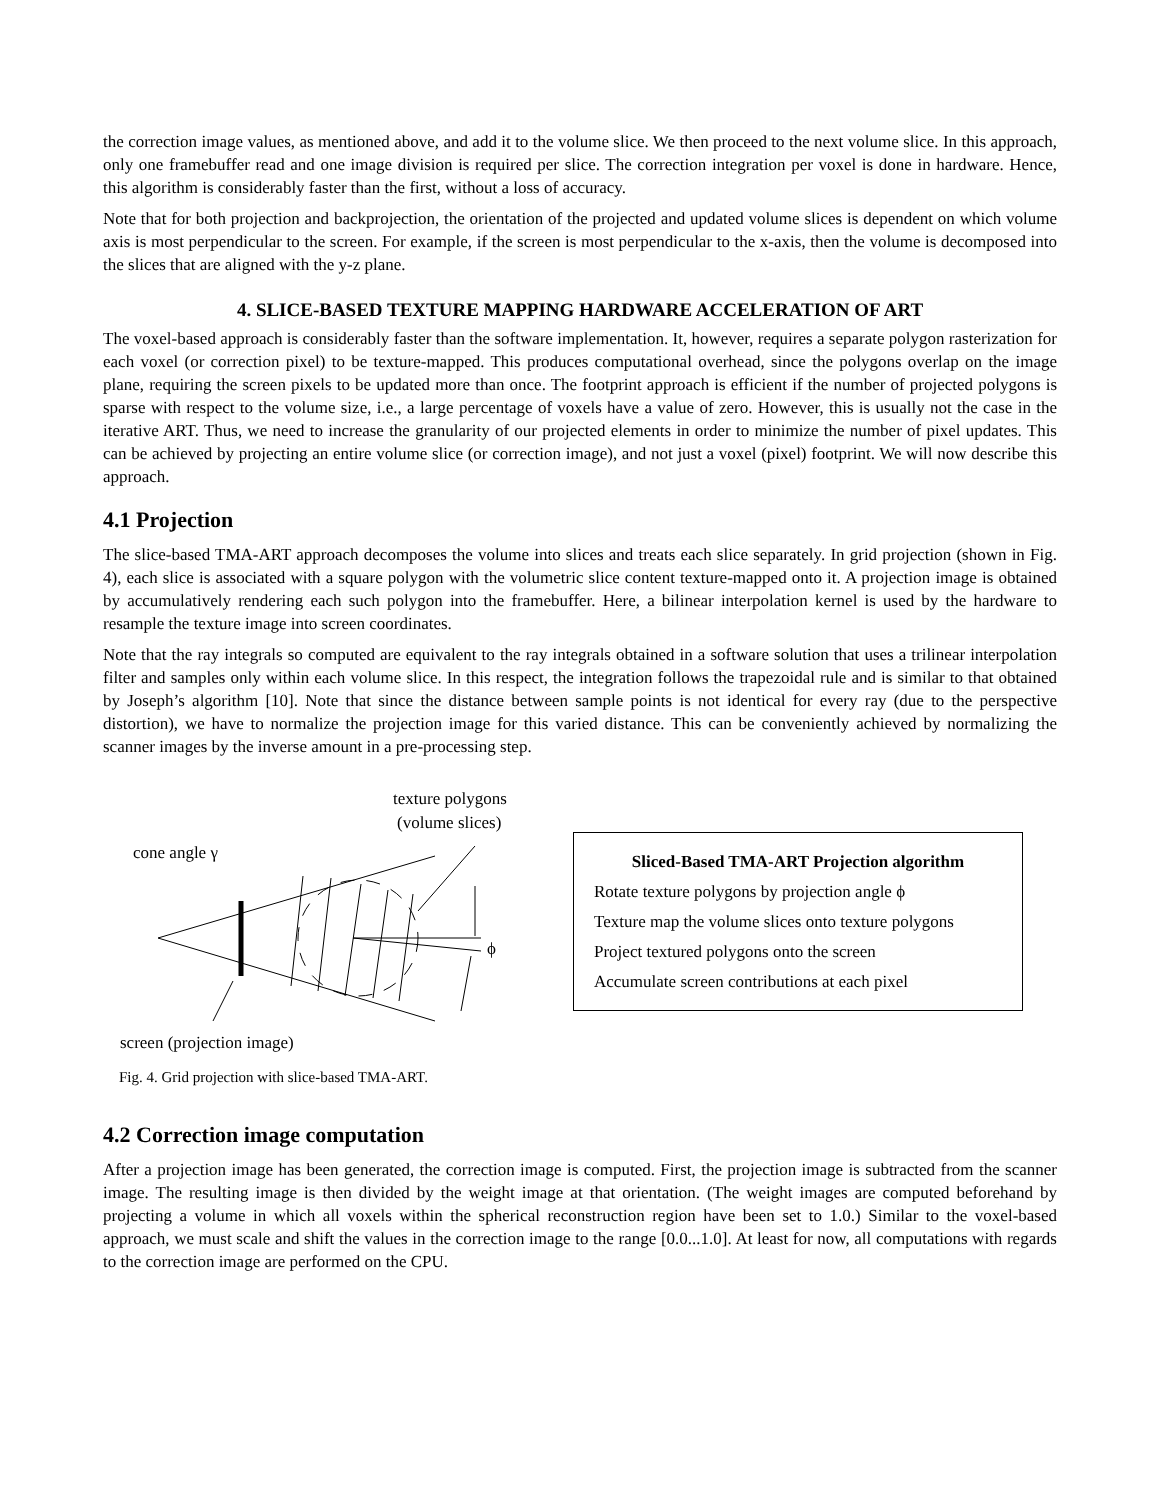the correction image values, as mentioned above, and add it to the volume slice. We then proceed to the next volume slice. In this approach, only one framebuffer read and one image division is required per slice. The correction integration per voxel is done in hardware. Hence, this algorithm is considerably faster than the first, without a loss of accuracy.
Note that for both projection and backprojection, the orientation of the projected and updated volume slices is dependent on which volume axis is most perpendicular to the screen. For example, if the screen is most perpendicular to the x-axis, then the volume is decomposed into the slices that are aligned with the y-z plane.
4. SLICE-BASED TEXTURE MAPPING HARDWARE ACCELERATION OF ART
The voxel-based approach is considerably faster than the software implementation. It, however, requires a separate polygon rasterization for each voxel (or correction pixel) to be texture-mapped. This produces computational overhead, since the polygons overlap on the image plane, requiring the screen pixels to be updated more than once. The footprint approach is efficient if the number of projected polygons is sparse with respect to the volume size, i.e., a large percentage of voxels have a value of zero. However, this is usually not the case in the iterative ART. Thus, we need to increase the granularity of our projected elements in order to minimize the number of pixel updates. This can be achieved by projecting an entire volume slice (or correction image), and not just a voxel (pixel) footprint. We will now describe this approach.
4.1 Projection
The slice-based TMA-ART approach decomposes the volume into slices and treats each slice separately. In grid projection (shown in Fig. 4), each slice is associated with a square polygon with the volumetric slice content texture-mapped onto it. A projection image is obtained by accumulatively rendering each such polygon into the framebuffer. Here, a bilinear interpolation kernel is used by the hardware to resample the texture image into screen coordinates.
Note that the ray integrals so computed are equivalent to the ray integrals obtained in a software solution that uses a trilinear interpolation filter and samples only within each volume slice. In this respect, the integration follows the trapezoidal rule and is similar to that obtained by Joseph’s algorithm [10]. Note that since the distance between sample points is not identical for every ray (due to the perspective distortion), we have to normalize the projection image for this varied distance. This can be conveniently achieved by normalizing the scanner images by the inverse amount in a pre-processing step.
texture polygons
(volume slices)
cone angle γ
ϕ
screen (projection image)
Sliced-Based TMA-ART Projection algorithm
Rotate texture polygons by projection angle ϕ
Texture map the volume slices onto texture polygons
Project textured polygons onto the screen
Accumulate screen contributions at each pixel
Fig. 4. Grid projection with slice-based TMA-ART.
4.2 Correction image computation
After a projection image has been generated, the correction image is computed. First, the projection image is subtracted from the scanner image. The resulting image is then divided by the weight image at that orientation. (The weight images are computed beforehand by projecting a volume in which all voxels within the spherical reconstruction region have been set to 1.0.) Similar to the voxel-based approach, we must scale and shift the values in the correction image to the range [0.0...1.0]. At least for now, all computations with regards to the correction image are performed on the CPU.